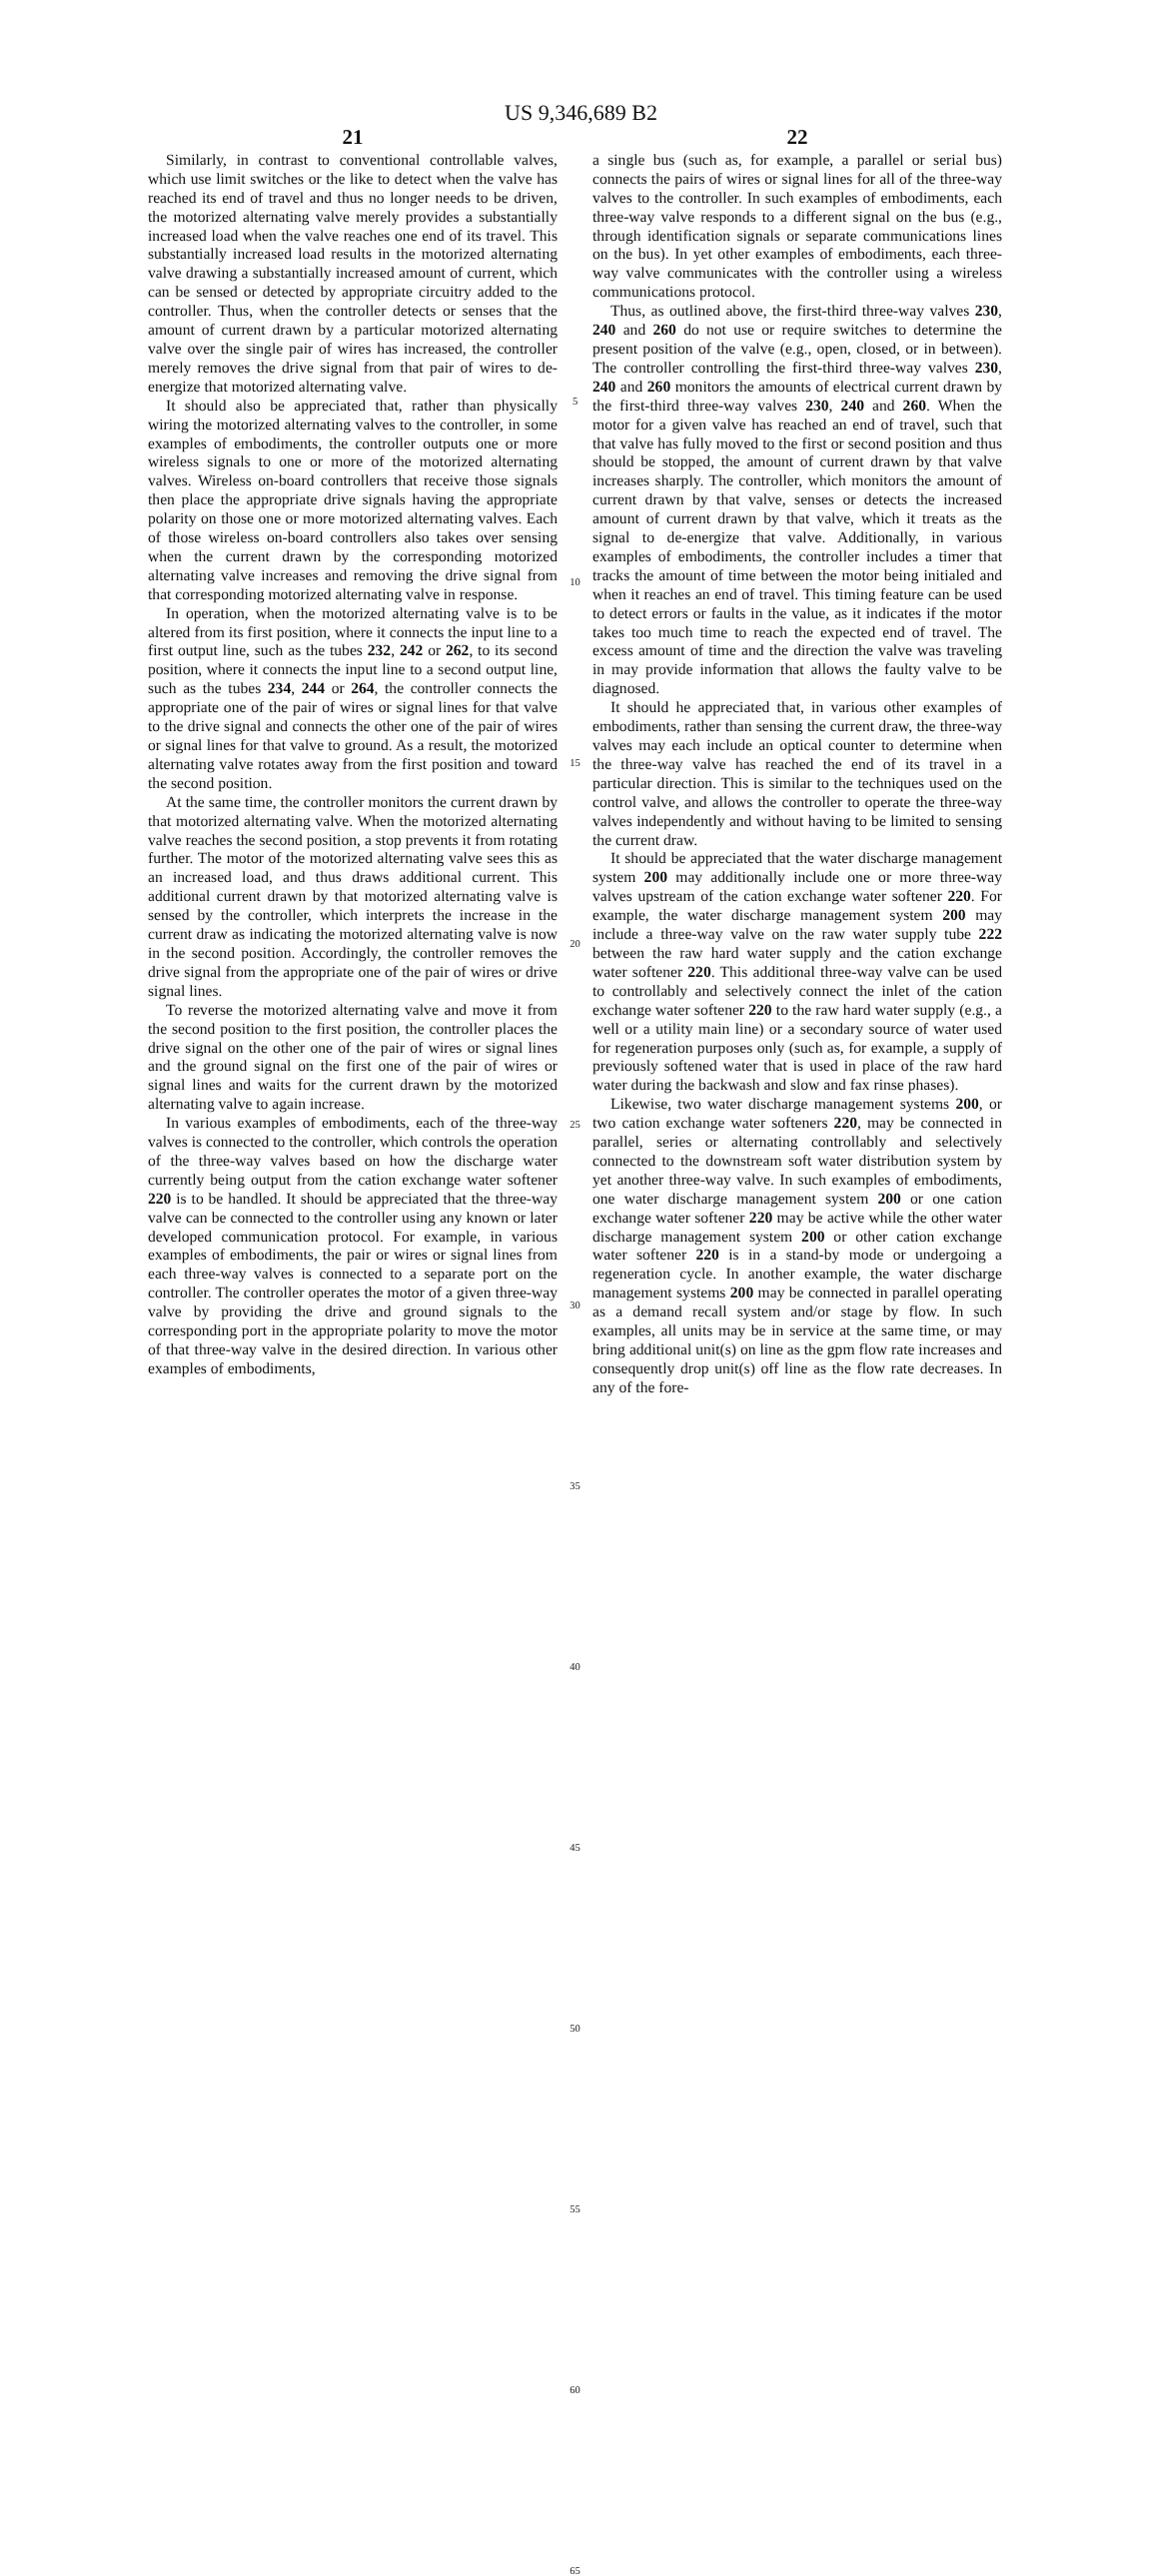US 9,346,689 B2
21
Similarly, in contrast to conventional controllable valves, which use limit switches or the like to detect when the valve has reached its end of travel and thus no longer needs to be driven, the motorized alternating valve merely provides a substantially increased load when the valve reaches one end of its travel. This substantially increased load results in the motorized alternating valve drawing a substantially increased amount of current, which can be sensed or detected by appropriate circuitry added to the controller. Thus, when the controller detects or senses that the amount of current drawn by a particular motorized alternating valve over the single pair of wires has increased, the controller merely removes the drive signal from that pair of wires to de-energize that motorized alternating valve.
It should also be appreciated that, rather than physically wiring the motorized alternating valves to the controller, in some examples of embodiments, the controller outputs one or more wireless signals to one or more of the motorized alternating valves. Wireless on-board controllers that receive those signals then place the appropriate drive signals having the appropriate polarity on those one or more motorized alternating valves. Each of those wireless on-board controllers also takes over sensing when the current drawn by the corresponding motorized alternating valve increases and removing the drive signal from that corresponding motorized alternating valve in response.
In operation, when the motorized alternating valve is to be altered from its first position, where it connects the input line to a first output line, such as the tubes 232, 242 or 262, to its second position, where it connects the input line to a second output line, such as the tubes 234, 244 or 264, the controller connects the appropriate one of the pair of wires or signal lines for that valve to the drive signal and connects the other one of the pair of wires or signal lines for that valve to ground. As a result, the motorized alternating valve rotates away from the first position and toward the second position.
At the same time, the controller monitors the current drawn by that motorized alternating valve. When the motorized alternating valve reaches the second position, a stop prevents it from rotating further. The motor of the motorized alternating valve sees this as an increased load, and thus draws additional current. This additional current drawn by that motorized alternating valve is sensed by the controller, which interprets the increase in the current draw as indicating the motorized alternating valve is now in the second position. Accordingly, the controller removes the drive signal from the appropriate one of the pair of wires or drive signal lines.
To reverse the motorized alternating valve and move it from the second position to the first position, the controller places the drive signal on the other one of the pair of wires or signal lines and the ground signal on the first one of the pair of wires or signal lines and waits for the current drawn by the motorized alternating valve to again increase.
In various examples of embodiments, each of the three-way valves is connected to the controller, which controls the operation of the three-way valves based on how the discharge water currently being output from the cation exchange water softener 220 is to be handled. It should be appreciated that the three-way valve can be connected to the controller using any known or later developed communication protocol. For example, in various examples of embodiments, the pair or wires or signal lines from each three-way valves is connected to a separate port on the controller. The controller operates the motor of a given three-way valve by providing the drive and ground signals to the corresponding port in the appropriate polarity to move the motor of that three-way valve in the desired direction. In various other examples of embodiments,
5
10
15
20
25
30
35
40
45
50
55
60
65
22
a single bus (such as, for example, a parallel or serial bus) connects the pairs of wires or signal lines for all of the three-way valves to the controller. In such examples of embodiments, each three-way valve responds to a different signal on the bus (e.g., through identification signals or separate communications lines on the bus). In yet other examples of embodiments, each three-way valve communicates with the controller using a wireless communications protocol.
Thus, as outlined above, the first-third three-way valves 230, 240 and 260 do not use or require switches to determine the present position of the valve (e.g., open, closed, or in between). The controller controlling the first-third three-way valves 230, 240 and 260 monitors the amounts of electrical current drawn by the first-third three-way valves 230, 240 and 260. When the motor for a given valve has reached an end of travel, such that that valve has fully moved to the first or second position and thus should be stopped, the amount of current drawn by that valve increases sharply. The controller, which monitors the amount of current drawn by that valve, senses or detects the increased amount of current drawn by that valve, which it treats as the signal to de-energize that valve. Additionally, in various examples of embodiments, the controller includes a timer that tracks the amount of time between the motor being initialed and when it reaches an end of travel. This timing feature can be used to detect errors or faults in the value, as it indicates if the motor takes too much time to reach the expected end of travel. The excess amount of time and the direction the valve was traveling in may provide information that allows the faulty valve to be diagnosed.
It should he appreciated that, in various other examples of embodiments, rather than sensing the current draw, the three-way valves may each include an optical counter to determine when the three-way valve has reached the end of its travel in a particular direction. This is similar to the techniques used on the control valve, and allows the controller to operate the three-way valves independently and without having to be limited to sensing the current draw.
It should be appreciated that the water discharge management system 200 may additionally include one or more three-way valves upstream of the cation exchange water softener 220. For example, the water discharge management system 200 may include a three-way valve on the raw water supply tube 222 between the raw hard water supply and the cation exchange water softener 220. This additional three-way valve can be used to controllably and selectively connect the inlet of the cation exchange water softener 220 to the raw hard water supply (e.g., a well or a utility main line) or a secondary source of water used for regeneration purposes only (such as, for example, a supply of previously softened water that is used in place of the raw hard water during the backwash and slow and fax rinse phases).
Likewise, two water discharge management systems 200, or two cation exchange water softeners 220, may be connected in parallel, series or alternating controllably and selectively connected to the downstream soft water distribution system by yet another three-way valve. In such examples of embodiments, one water discharge management system 200 or one cation exchange water softener 220 may be active while the other water discharge management system 200 or other cation exchange water softener 220 is in a stand-by mode or undergoing a regeneration cycle. In another example, the water discharge management systems 200 may be connected in parallel operating as a demand recall system and/or stage by flow. In such examples, all units may be in service at the same time, or may bring additional unit(s) on line as the gpm flow rate increases and consequently drop unit(s) off line as the flow rate decreases. In any of the fore-